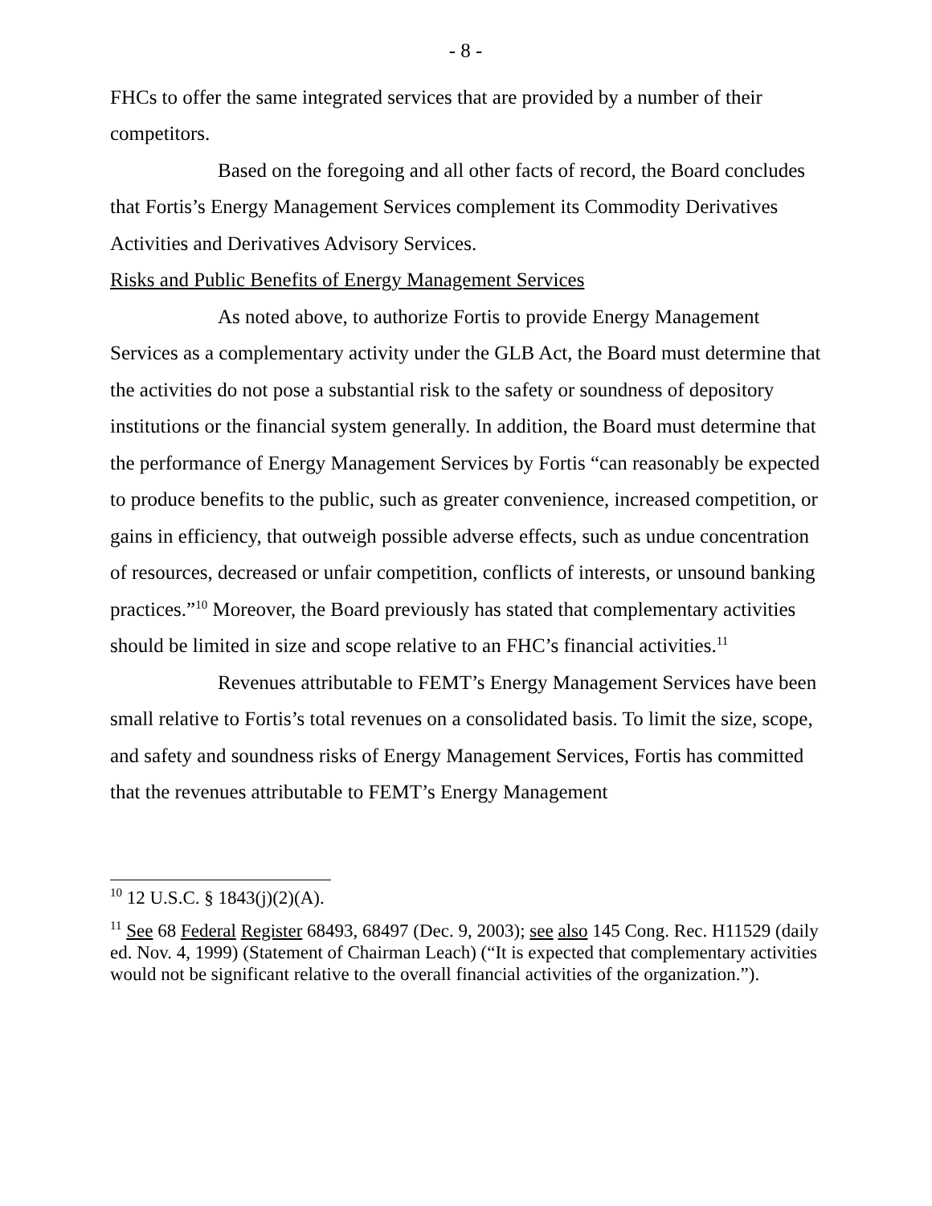- 8 -
FHCs to offer the same integrated services that are provided by a number of their competitors.
Based on the foregoing and all other facts of record, the Board concludes that Fortis’s Energy Management Services complement its Commodity Derivatives Activities and Derivatives Advisory Services.
Risks and Public Benefits of Energy Management Services
As noted above, to authorize Fortis to provide Energy Management Services as a complementary activity under the GLB Act, the Board must determine that the activities do not pose a substantial risk to the safety or soundness of depository institutions or the financial system generally. In addition, the Board must determine that the performance of Energy Management Services by Fortis “can reasonably be expected to produce benefits to the public, such as greater convenience, increased competition, or gains in efficiency, that outweigh possible adverse effects, such as undue concentration of resources, decreased or unfair competition, conflicts of interests, or unsound banking practices.”<sup>10</sup> Moreover, the Board previously has stated that complementary activities should be limited in size and scope relative to an FHC’s financial activities.<sup>11</sup>
Revenues attributable to FEMT’s Energy Management Services have been small relative to Fortis’s total revenues on a consolidated basis. To limit the size, scope, and safety and soundness risks of Energy Management Services, Fortis has committed that the revenues attributable to FEMT’s Energy Management
<sup>10</sup> 12 U.S.C. § 1843(j)(2)(A).
<sup>11</sup> See 68 Federal Register 68493, 68497 (Dec. 9, 2003); see also 145 Cong. Rec. H11529 (daily ed. Nov. 4, 1999) (Statement of Chairman Leach) (“It is expected that complementary activities would not be significant relative to the overall financial activities of the organization.”).